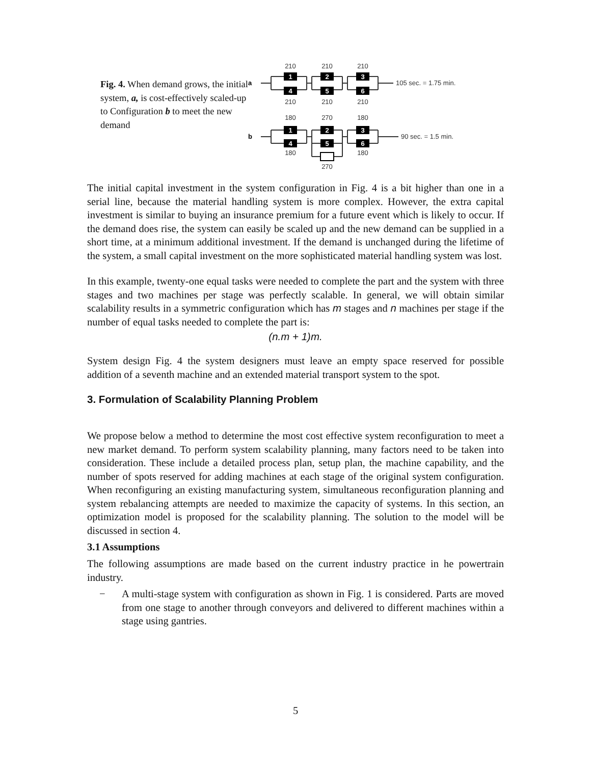Fig. 4. When demand grows, the initial system, a, is cost-effectively scaled-up to Configuration b to meet the new demand
1
4
2
5
3
6
1
4
2
5
3
6
210
210
210
210
210
210
180
270
180
180
180
270
a
b
105 sec. = 1.75 min.
90 sec. = 1.5 min.
The initial capital investment in the system configuration in Fig. 4 is a bit higher than one in a serial line, because the material handling system is more complex. However, the extra capital investment is similar to buying an insurance premium for a future event which is likely to occur. If the demand does rise, the system can easily be scaled up and the new demand can be supplied in a short time, at a minimum additional investment. If the demand is unchanged during the lifetime of the system, a small capital investment on the more sophisticated material handling system was lost.
In this example, twenty-one equal tasks were needed to complete the part and the system with three stages and two machines per stage was perfectly scalable. In general, we will obtain similar scalability results in a symmetric configuration which has m stages and n machines per stage if the number of equal tasks needed to complete the part is:
(n.m + 1)m.
System design Fig. 4 the system designers must leave an empty space reserved for possible addition of a seventh machine and an extended material transport system to the spot.
3. Formulation of Scalability Planning Problem
We propose below a method to determine the most cost effective system reconfiguration to meet a new market demand. To perform system scalability planning, many factors need to be taken into consideration. These include a detailed process plan, setup plan, the machine capability, and the number of spots reserved for adding machines at each stage of the original system configuration. When reconfiguring an existing manufacturing system, simultaneous reconfiguration planning and system rebalancing attempts are needed to maximize the capacity of systems. In this section, an optimization model is proposed for the scalability planning. The solution to the model will be discussed in section 4.
3.1 Assumptions
The following assumptions are made based on the current industry practice in he powertrain industry.
− A multi-stage system with configuration as shown in Fig. 1 is considered. Parts are moved from one stage to another through conveyors and delivered to different machines within a stage using gantries.
5